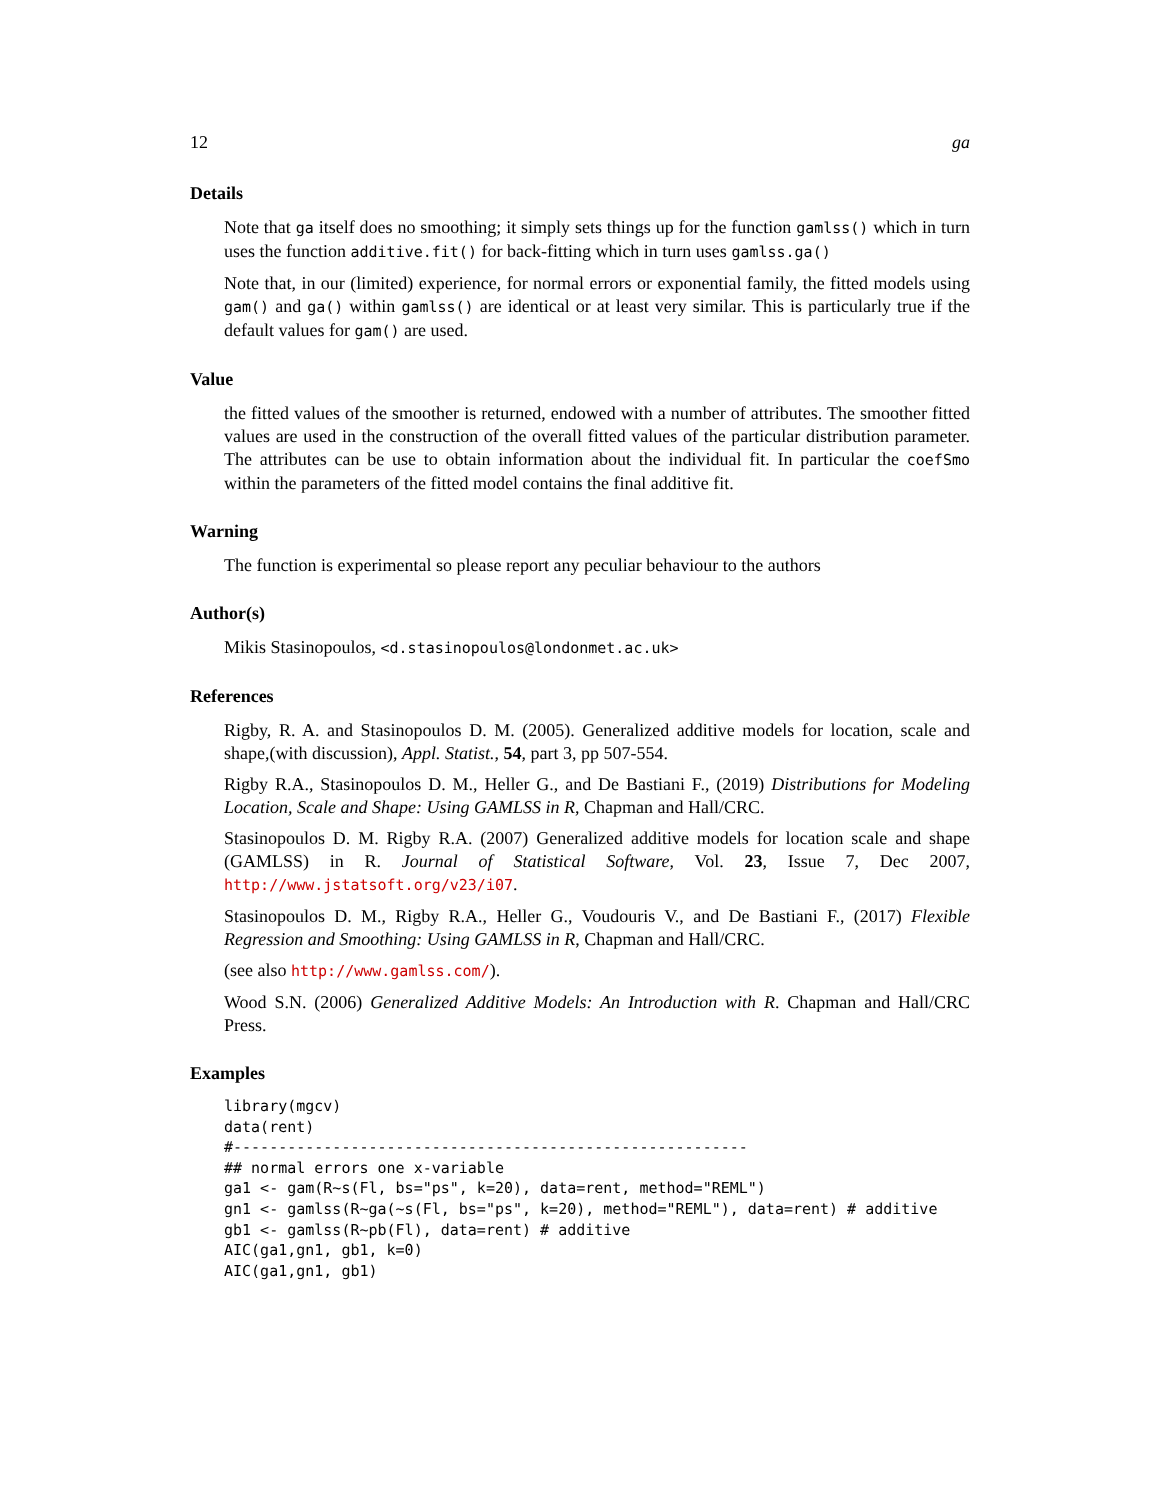12 ga
Details
Note that ga itself does no smoothing; it simply sets things up for the function gamlss() which in turn uses the function additive.fit() for back-fitting which in turn uses gamlss.ga()
Note that, in our (limited) experience, for normal errors or exponential family, the fitted models using gam() and ga() within gamlss() are identical or at least very similar. This is particularly true if the default values for gam() are used.
Value
the fitted values of the smoother is returned, endowed with a number of attributes. The smoother fitted values are used in the construction of the overall fitted values of the particular distribution parameter. The attributes can be use to obtain information about the individual fit. In particular the coefSmo within the parameters of the fitted model contains the final additive fit.
Warning
The function is experimental so please report any peculiar behaviour to the authors
Author(s)
Mikis Stasinopoulos, <d.stasinopoulos@londonmet.ac.uk>
References
Rigby, R. A. and Stasinopoulos D. M. (2005). Generalized additive models for location, scale and shape,(with discussion), Appl. Statist., 54, part 3, pp 507-554.
Rigby R.A., Stasinopoulos D. M., Heller G., and De Bastiani F., (2019) Distributions for Modeling Location, Scale and Shape: Using GAMLSS in R, Chapman and Hall/CRC.
Stasinopoulos D. M. Rigby R.A. (2007) Generalized additive models for location scale and shape (GAMLSS) in R. Journal of Statistical Software, Vol. 23, Issue 7, Dec 2007, http://www.jstatsoft.org/v23/i07.
Stasinopoulos D. M., Rigby R.A., Heller G., Voudouris V., and De Bastiani F., (2017) Flexible Regression and Smoothing: Using GAMLSS in R, Chapman and Hall/CRC.
(see also http://www.gamlss.com/).
Wood S.N. (2006) Generalized Additive Models: An Introduction with R. Chapman and Hall/CRC Press.
Examples
library(mgcv)
data(rent)
#---------------------------------------------------------
## normal errors one x-variable
ga1 <- gam(R~s(Fl, bs="ps", k=20), data=rent, method="REML")
gn1 <- gamlss(R~ga(~s(Fl, bs="ps", k=20), method="REML"), data=rent) # additive
gb1 <- gamlss(R~pb(Fl), data=rent) # additive
AIC(ga1,gn1, gb1, k=0)
AIC(ga1,gn1, gb1)